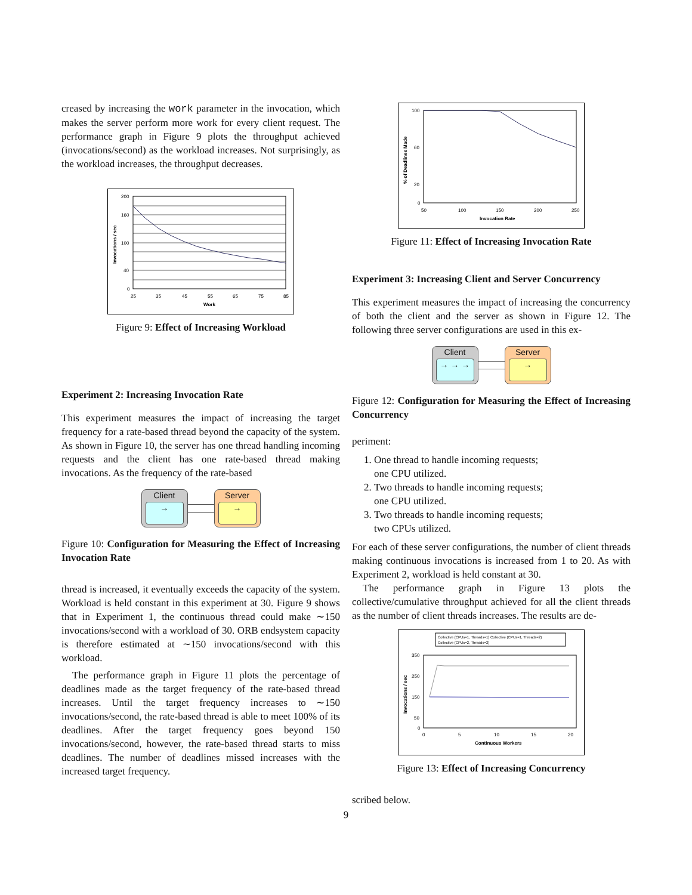creased by increasing the work parameter in the invocation, which makes the server perform more work for every client request. The performance graph in Figure 9 plots the throughput achieved (invocations/second) as the workload increases. Not surprisingly, as the workload increases, the throughput decreases.
200
160
100
40
0
25
35
45
55
65
75
85
Work
Invocations / sec
Figure 9: Effect of Increasing Workload
Experiment 2: Increasing Invocation Rate
This experiment measures the impact of increasing the target frequency for a rate-based thread beyond the capacity of the system. As shown in Figure 10, the server has one thread handling incoming requests and the client has one rate-based thread making invocations. As the frequency of the rate-based
Client
→
Server
→
Figure 10: Configuration for Measuring the Effect of Increasing Invocation Rate
thread is increased, it eventually exceeds the capacity of the system. Workload is held constant in this experiment at 30. Figure 9 shows that in Experiment 1, the continuous thread could make ∼150 invocations/second with a workload of 30. ORB endsystem capacity is therefore estimated at ∼150 invocations/second with this workload.
The performance graph in Figure 11 plots the percentage of deadlines made as the target frequency of the rate-based thread increases. Until the target frequency increases to ∼150 invocations/second, the rate-based thread is able to meet 100% of its deadlines. After the target frequency goes beyond 150 invocations/second, however, the rate-based thread starts to miss deadlines. The number of deadlines missed increases with the increased target frequency.
100
60
20
0
50
100
150
200
250
Invocation Rate
% of Deadlines Made
Figure 11: Effect of Increasing Invocation Rate
Experiment 3: Increasing Client and Server Concurrency
This experiment measures the impact of increasing the concurrency of both the client and the server as shown in Figure 12. The following three server configurations are used in this ex-
Client
→ → →
Server
→
Figure 12: Configuration for Measuring the Effect of Increasing Concurrency
periment:
1. One thread to handle incoming requests;
one CPU utilized.
2. Two threads to handle incoming requests;
one CPU utilized.
3. Two threads to handle incoming requests;
two CPUs utilized.
For each of these server configurations, the number of client threads making continuous invocations is increased from 1 to 20. As with Experiment 2, workload is held constant at 30.
The performance graph in Figure 13 plots the collective/cumulative throughput achieved for all the client threads as the number of client threads increases. The results are de-
Collective (CPUs=1, Threads=1) Collective (CPUs=1, Threads=2)
Collective (CPUs=2, Threads=2)
350
250
150
50
0
0
5
10
15
20
Continuous Workers
Invocations / sec
Figure 13: Effect of Increasing Concurrency
scribed below.
9